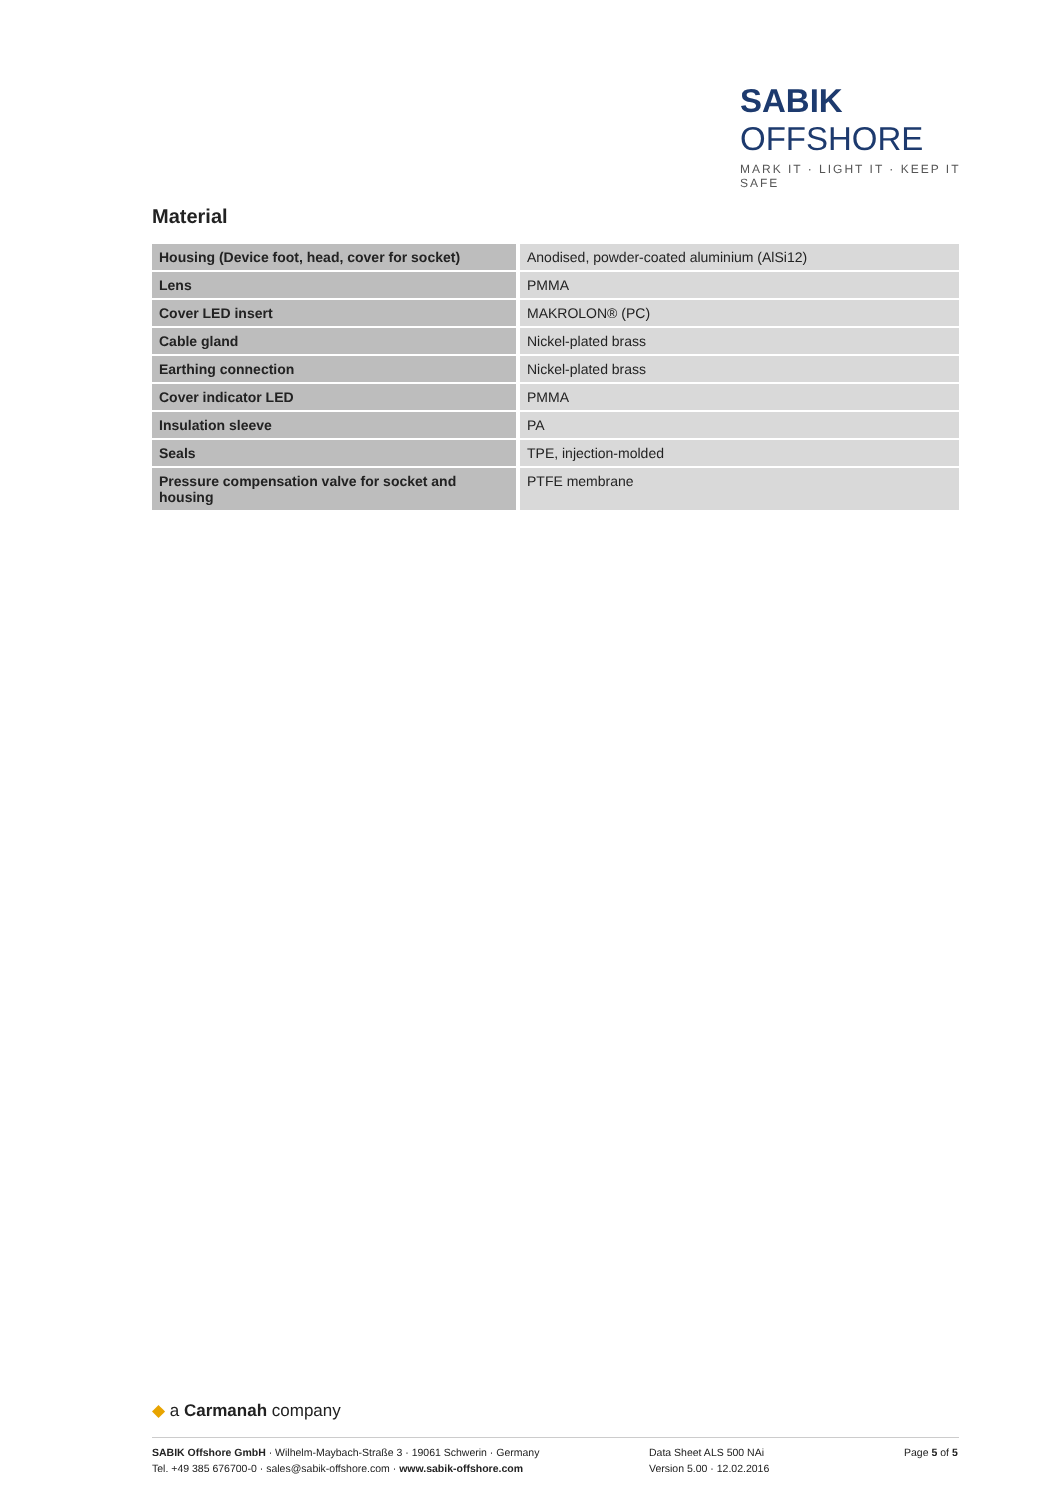SABIK OFFSHORE
MARK IT · LIGHT IT · KEEP IT SAFE
Material
| Housing (Device foot, head, cover for socket) | Anodised, powder-coated aluminium (AlSi12) |
| Lens | PMMA |
| Cover LED insert | MAKROLON® (PC) |
| Cable gland | Nickel-plated brass |
| Earthing connection | Nickel-plated brass |
| Cover indicator LED | PMMA |
| Insulation sleeve | PA |
| Seals | TPE, injection-molded |
| Pressure compensation valve for socket and housing | PTFE membrane |
◆ a Carmanah company
SABIK Offshore GmbH · Wilhelm-Maybach-Straße 3 · 19061 Schwerin · Germany
Tel. +49 385 676700-0 · sales@sabik-offshore.com · www.sabik-offshore.com
Data Sheet ALS 500 NAi
Version 5.00 · 12.02.2016
Page 5 of 5